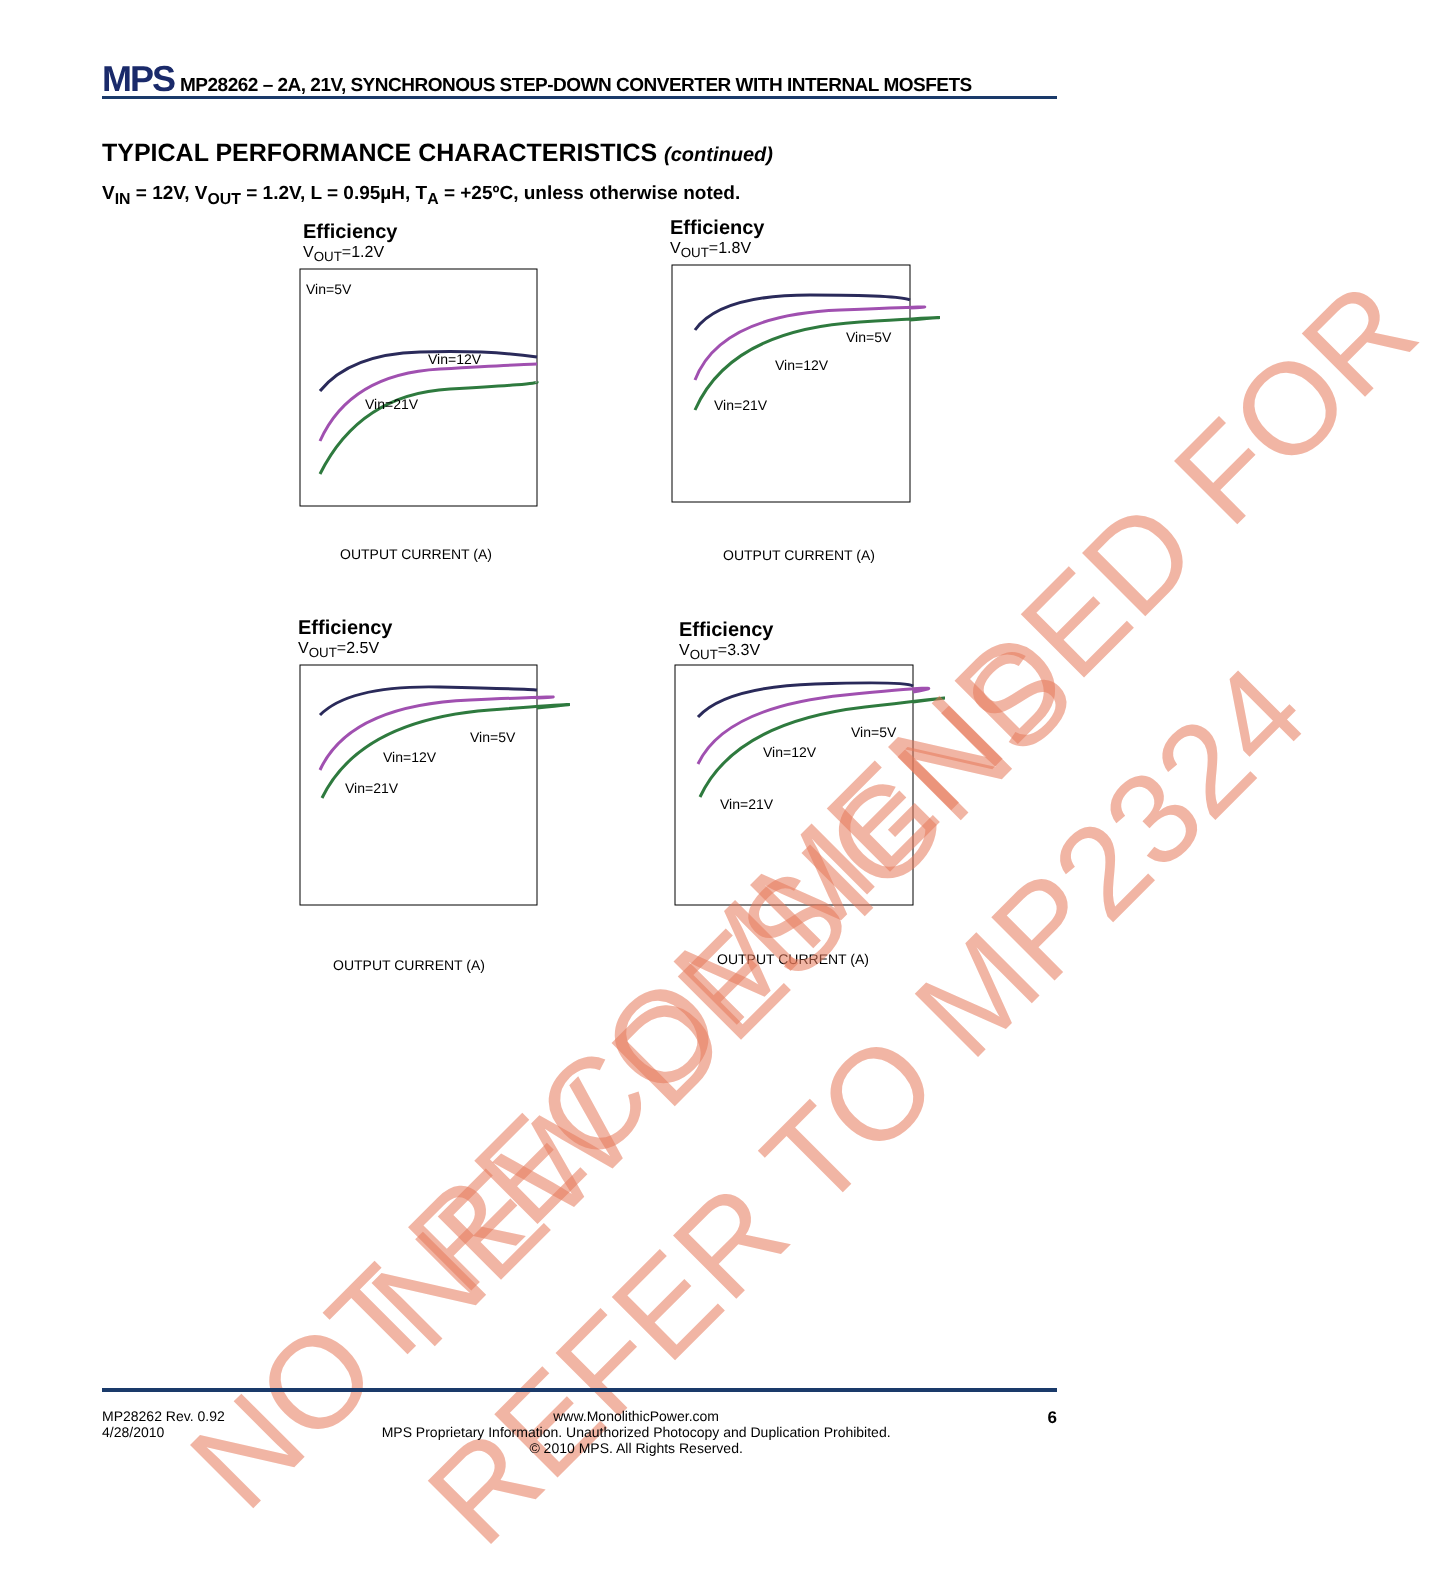MPS MP28262 – 2A, 21V, SYNCHRONOUS STEP-DOWN CONVERTER WITH INTERNAL MOSFETS
TYPICAL PERFORMANCE CHARACTERISTICS (continued)
V<sub>IN</sub> = 12V, V<sub>OUT</sub> = 1.2V, L = 0.95µH, T<sub>A</sub> = +25ºC, unless otherwise noted.
Efficiency
V<sub>OUT</sub>=1.2V
Vin=5V
Vin=12V
Vin=21V
OUTPUT CURRENT (A)
Efficiency
V<sub>OUT</sub>=1.8V
Vin=5V
Vin=12V
Vin=21V
OUTPUT CURRENT (A)
Efficiency
V<sub>OUT</sub>=2.5V
Vin=5V
Vin=12V
Vin=21V
OUTPUT CURRENT (A)
Efficiency
V<sub>OUT</sub>=3.3V
Vin=5V
Vin=12V
Vin=21V
OUTPUT CURRENT (A)
NOT RECOMMENDED FOR
NEW DESIGNS
REFER TO MP2324
MP28262 Rev. 0.92
4/28/2010
www.MonolithicPower.com
MPS Proprietary Information. Unauthorized Photocopy and Duplication Prohibited.
© 2010 MPS. All Rights Reserved.
6